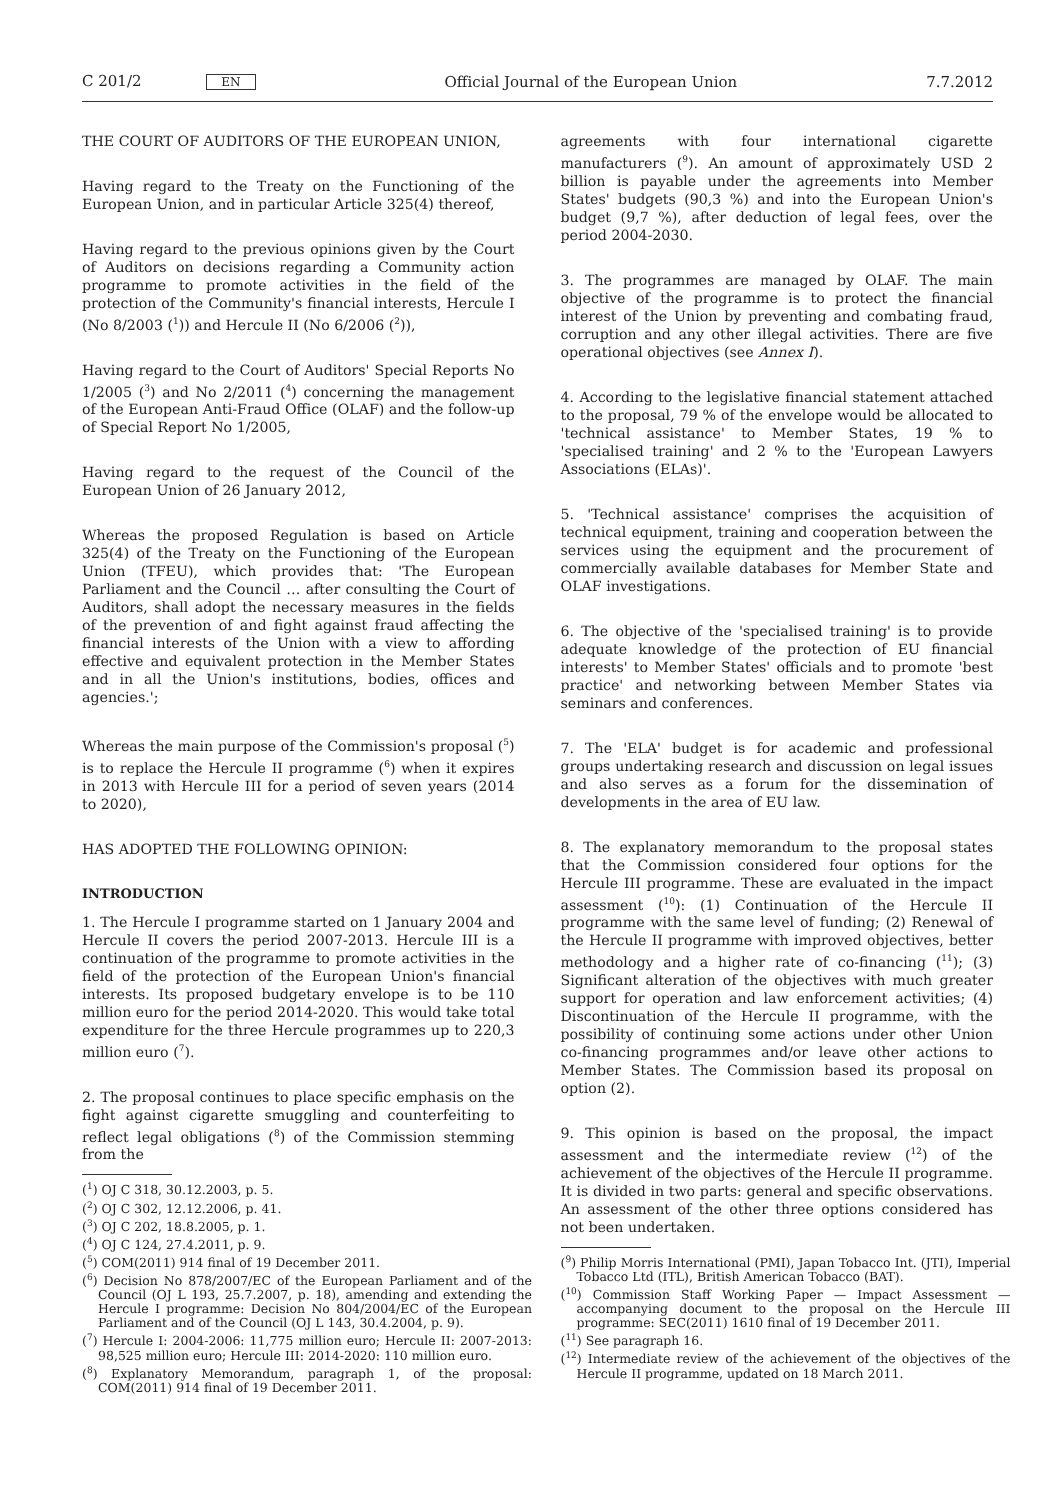C 201/2 EN Official Journal of the European Union 7.7.2012
THE COURT OF AUDITORS OF THE EUROPEAN UNION,
Having regard to the Treaty on the Functioning of the European Union, and in particular Article 325(4) thereof,
Having regard to the previous opinions given by the Court of Auditors on decisions regarding a Community action programme to promote activities in the field of the protection of the Community's financial interests, Hercule I (No 8/2003 (<sup>1</sup>)) and Hercule II (No 6/2006 (<sup>2</sup>)),
Having regard to the Court of Auditors' Special Reports No 1/2005 (<sup>3</sup>) and No 2/2011 (<sup>4</sup>) concerning the management of the European Anti-Fraud Office (OLAF) and the follow-up of Special Report No 1/2005,
Having regard to the request of the Council of the European Union of 26 January 2012,
Whereas the proposed Regulation is based on Article 325(4) of the Treaty on the Functioning of the European Union (TFEU), which provides that: 'The European Parliament and the Council … after consulting the Court of Auditors, shall adopt the necessary measures in the fields of the prevention of and fight against fraud affecting the financial interests of the Union with a view to affording effective and equivalent protection in the Member States and in all the Union's institutions, bodies, offices and agencies.';
Whereas the main purpose of the Commission's proposal (<sup>5</sup>) is to replace the Hercule II programme (<sup>6</sup>) when it expires in 2013 with Hercule III for a period of seven years (2014 to 2020),
HAS ADOPTED THE FOLLOWING OPINION:
INTRODUCTION
1. The Hercule I programme started on 1 January 2004 and Hercule II covers the period 2007-2013. Hercule III is a continuation of the programme to promote activities in the field of the protection of the European Union's financial interests. Its proposed budgetary envelope is to be 110 million euro for the period 2014-2020. This would take total expenditure for the three Hercule programmes up to 220,3 million euro (<sup>7</sup>).
2. The proposal continues to place specific emphasis on the fight against cigarette smuggling and counterfeiting to reflect legal obligations (<sup>8</sup>) of the Commission stemming from the
(<sup>1</sup>) OJ C 318, 30.12.2003, p. 5.
(<sup>2</sup>) OJ C 302, 12.12.2006, p. 41.
(<sup>3</sup>) OJ C 202, 18.8.2005, p. 1.
(<sup>4</sup>) OJ C 124, 27.4.2011, p. 9.
(<sup>5</sup>) COM(2011) 914 final of 19 December 2011.
(<sup>6</sup>) Decision No 878/2007/EC of the European Parliament and of the Council (OJ L 193, 25.7.2007, p. 18), amending and extending the Hercule I programme: Decision No 804/2004/EC of the European Parliament and of the Council (OJ L 143, 30.4.2004, p. 9).
(<sup>7</sup>) Hercule I: 2004-2006: 11,775 million euro; Hercule II: 2007-2013: 98,525 million euro; Hercule III: 2014-2020: 110 million euro.
(<sup>8</sup>) Explanatory Memorandum, paragraph 1, of the proposal: COM(2011) 914 final of 19 December 2011.
agreements with four international cigarette manufacturers (<sup>9</sup>). An amount of approximately USD 2 billion is payable under the agreements into Member States' budgets (90,3 %) and into the European Union's budget (9,7 %), after deduction of legal fees, over the period 2004-2030.
3. The programmes are managed by OLAF. The main objective of the programme is to protect the financial interest of the Union by preventing and combating fraud, corruption and any other illegal activities. There are five operational objectives (see Annex I).
4. According to the legislative financial statement attached to the proposal, 79 % of the envelope would be allocated to 'technical assistance' to Member States, 19 % to 'specialised training' and 2 % to the 'European Lawyers Associations (ELAs)'.
5. 'Technical assistance' comprises the acquisition of technical equipment, training and cooperation between the services using the equipment and the procurement of commercially available databases for Member State and OLAF investigations.
6. The objective of the 'specialised training' is to provide adequate knowledge of the protection of EU financial interests' to Member States' officials and to promote 'best practice' and networking between Member States via seminars and conferences.
7. The 'ELA' budget is for academic and professional groups undertaking research and discussion on legal issues and also serves as a forum for the dissemination of developments in the area of EU law.
8. The explanatory memorandum to the proposal states that the Commission considered four options for the Hercule III programme. These are evaluated in the impact assessment (<sup>10</sup>): (1) Continuation of the Hercule II programme with the same level of funding; (2) Renewal of the Hercule II programme with improved objectives, better methodology and a higher rate of co-financing (<sup>11</sup>); (3) Significant alteration of the objectives with much greater support for operation and law enforcement activities; (4) Discontinuation of the Hercule II programme, with the possibility of continuing some actions under other Union co-financing programmes and/or leave other actions to Member States. The Commission based its proposal on option (2).
9. This opinion is based on the proposal, the impact assessment and the intermediate review (<sup>12</sup>) of the achievement of the objectives of the Hercule II programme. It is divided in two parts: general and specific observations. An assessment of the other three options considered has not been undertaken.
(<sup>9</sup>) Philip Morris International (PMI), Japan Tobacco Int. (JTI), Imperial Tobacco Ltd (ITL), British American Tobacco (BAT).
(<sup>10</sup>) Commission Staff Working Paper — Impact Assessment — accompanying document to the proposal on the Hercule III programme: SEC(2011) 1610 final of 19 December 2011.
(<sup>11</sup>) See paragraph 16.
(<sup>12</sup>) Intermediate review of the achievement of the objectives of the Hercule II programme, updated on 18 March 2011.